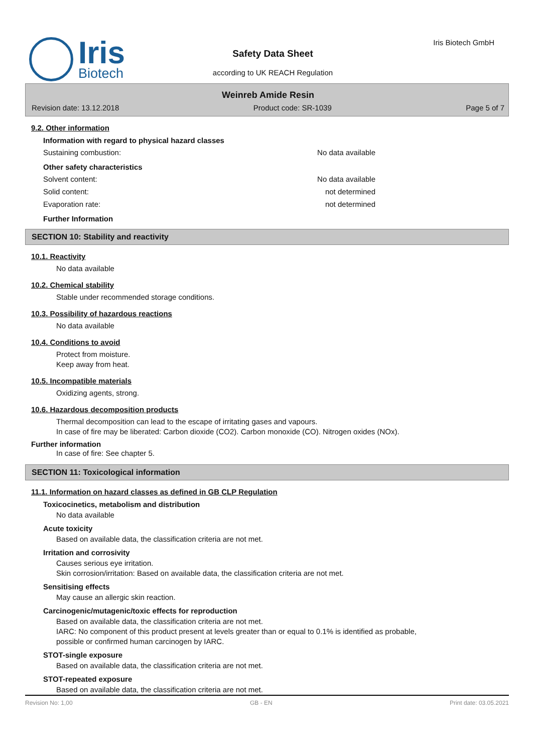Iris
Biotech
Safety Data Sheet
according to UK REACH Regulation
Iris Biotech GmbH
Weinreb Amide Resin
Revision date: 13.12.2018 Product code: SR-1039 Page 5 of 7
9.2. Other information
Information with regard to physical hazard classes
Sustaining combustion: No data available
Other safety characteristics
Solvent content: No data available
Solid content: not determined
Evaporation rate: not determined
Further Information
SECTION 10: Stability and reactivity
10.1. Reactivity
No data available
10.2. Chemical stability
Stable under recommended storage conditions.
10.3. Possibility of hazardous reactions
No data available
10.4. Conditions to avoid
Protect from moisture.
Keep away from heat.
10.5. Incompatible materials
Oxidizing agents, strong.
10.6. Hazardous decomposition products
Thermal decomposition can lead to the escape of irritating gases and vapours.
In case of fire may be liberated: Carbon dioxide (CO2). Carbon monoxide (CO). Nitrogen oxides (NOx).
Further information
In case of fire: See chapter 5.
SECTION 11: Toxicological information
11.1. Information on hazard classes as defined in GB CLP Regulation
Toxicocinetics, metabolism and distribution
No data available
Acute toxicity
Based on available data, the classification criteria are not met.
Irritation and corrosivity
Causes serious eye irritation.
Skin corrosion/irritation: Based on available data, the classification criteria are not met.
Sensitising effects
May cause an allergic skin reaction.
Carcinogenic/mutagenic/toxic effects for reproduction
Based on available data, the classification criteria are not met.
IARC: No component of this product present at levels greater than or equal to 0.1% is identified as probable,
possible or confirmed human carcinogen by IARC.
STOT-single exposure
Based on available data, the classification criteria are not met.
STOT-repeated exposure
Based on available data, the classification criteria are not met.
Revision No: 1,00 GB - EN Print date: 03.05.2021